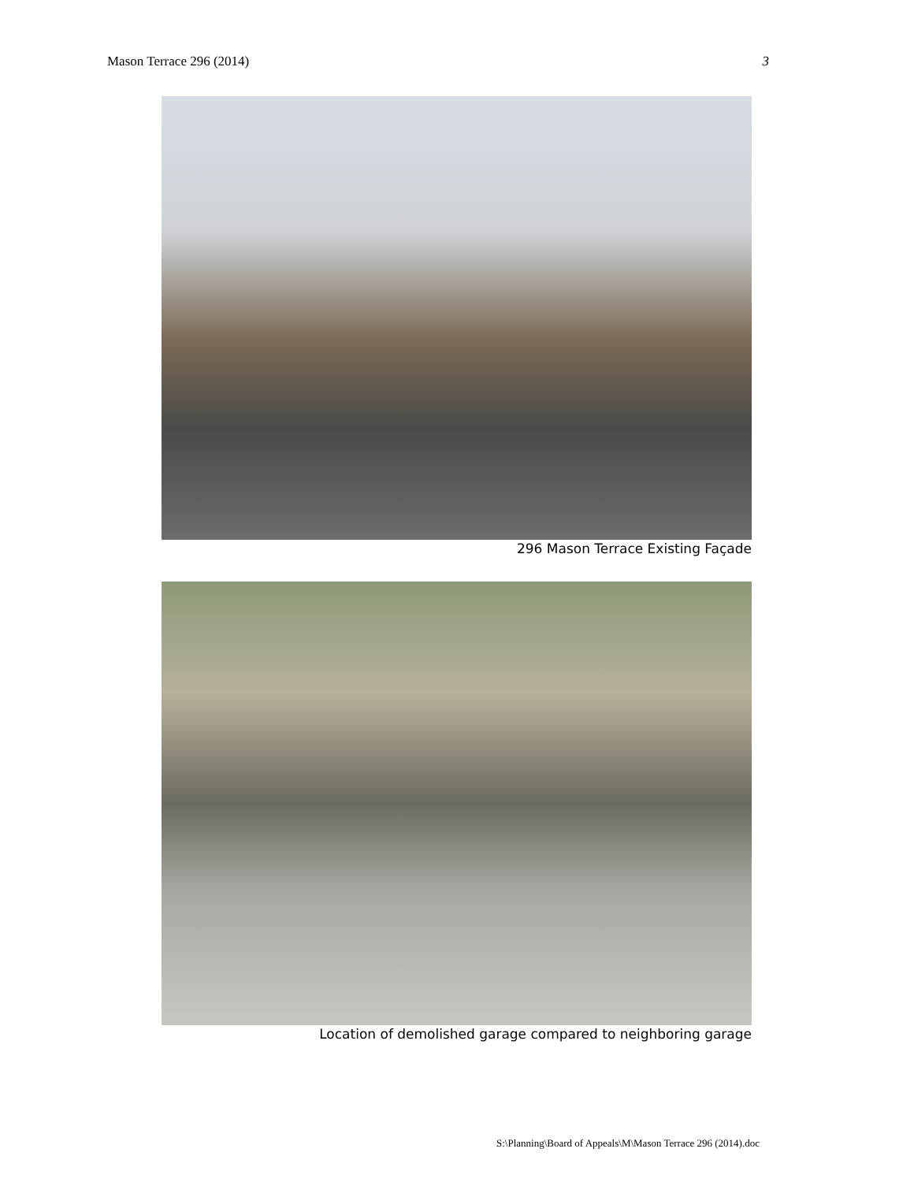Mason Terrace 296 (2014) 3
296 Mason Terrace Existing Façade
Location of demolished garage compared to neighboring garage
S:\Planning\Board of Appeals\M\Mason Terrace 296 (2014).doc